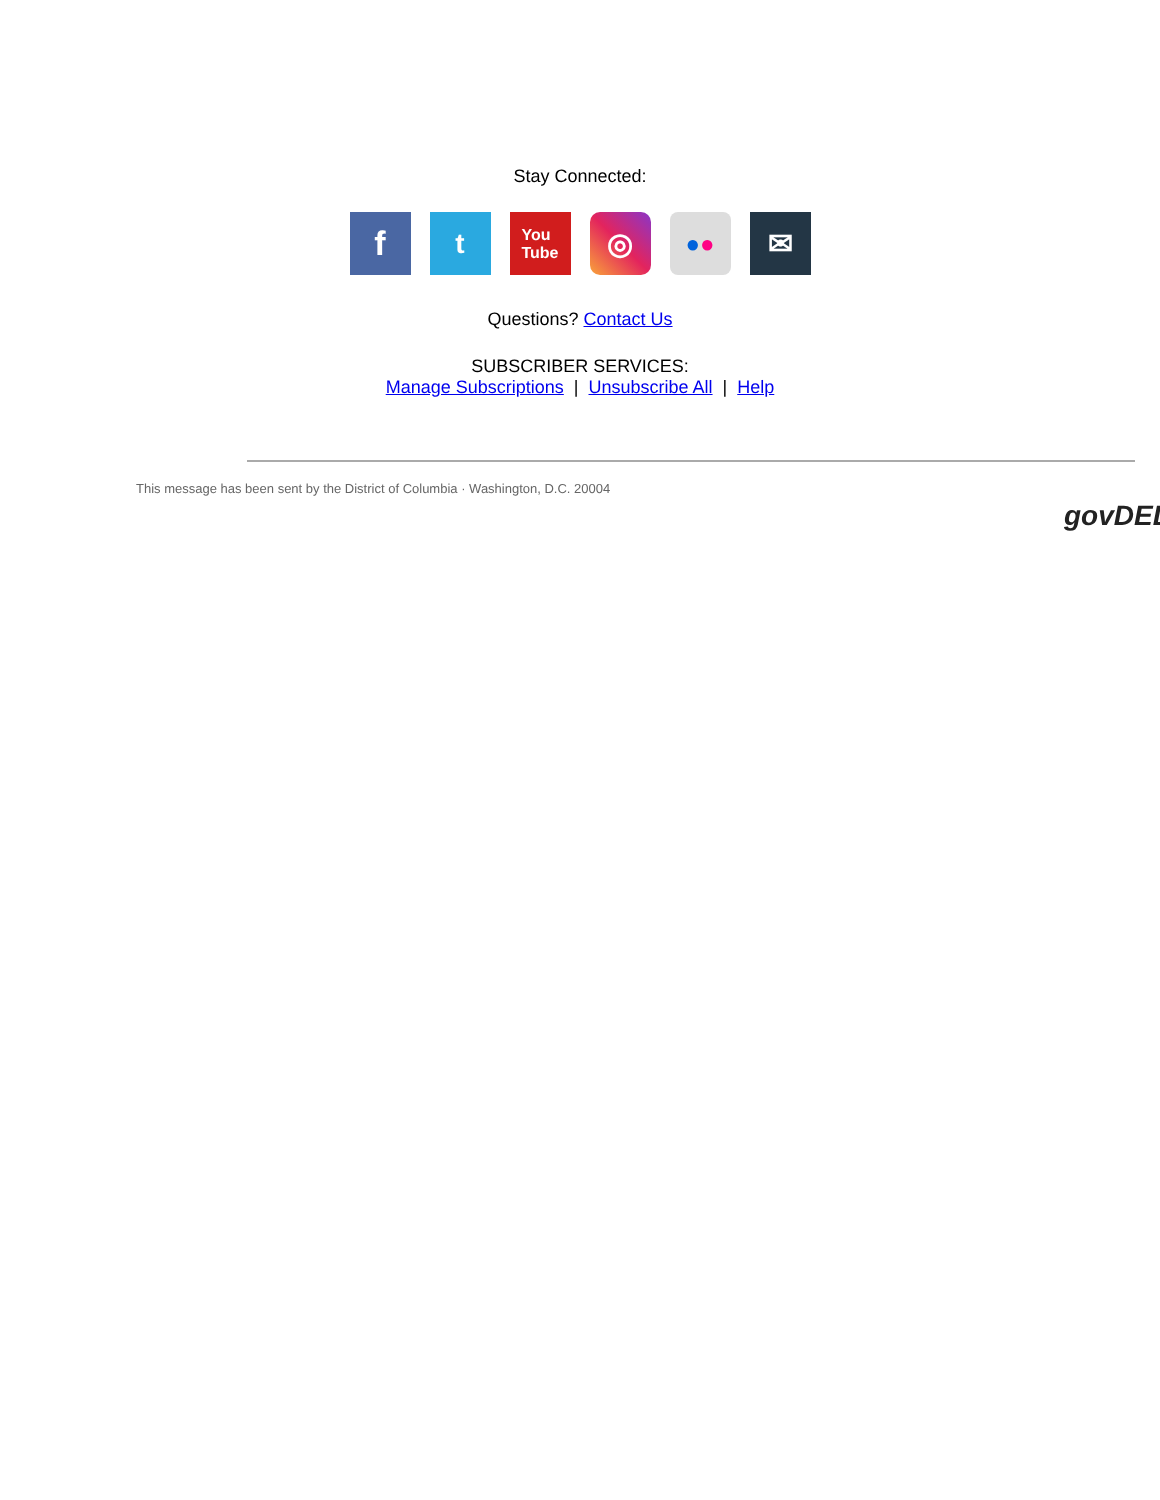Stay Connected:
f t You
Tube ◎ ● ● ✉
Questions? Contact Us
SUBSCRIBER SERVICES:
Manage Subscriptions | Unsubscribe All | Help
This message has been sent by the District of Columbia · Washington, D.C. 20004
govDEL